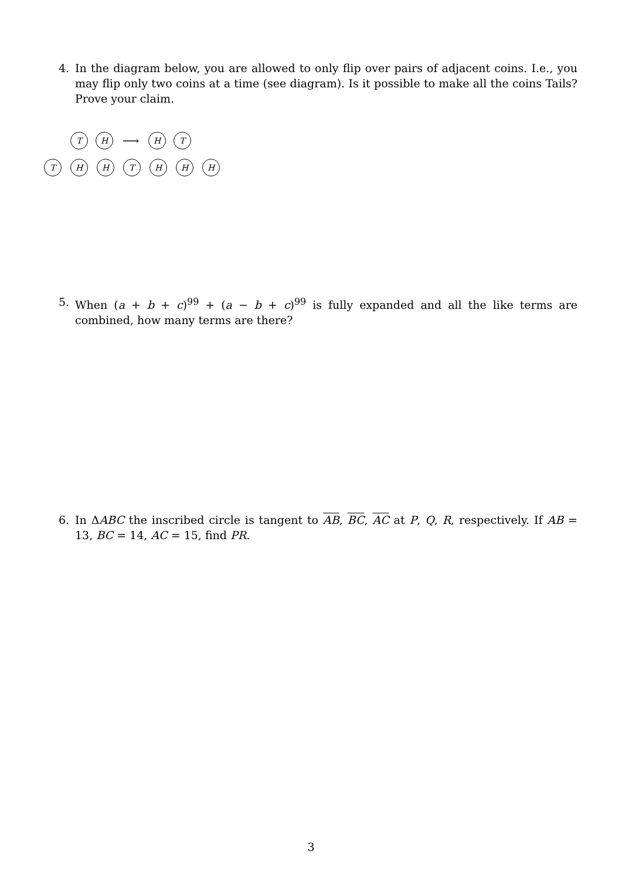4.
In the diagram below, you are allowed to only flip over pairs of adjacent coins. I.e., you may flip only two coins at a time (see diagram). Is it possible to make all the coins Tails? Prove your claim.
T H
⟶
H T
T H H T H H H
5.
When (a + b + c)<sup>99</sup> + (a − b + c)<sup>99</sup> is fully expanded and all the like terms are combined, how many terms are there?
6.
In ΔABC the inscribed circle is tangent to AB, BC, AC at P, Q, R, respectively. If AB = 13, BC = 14, AC = 15, find PR.
3